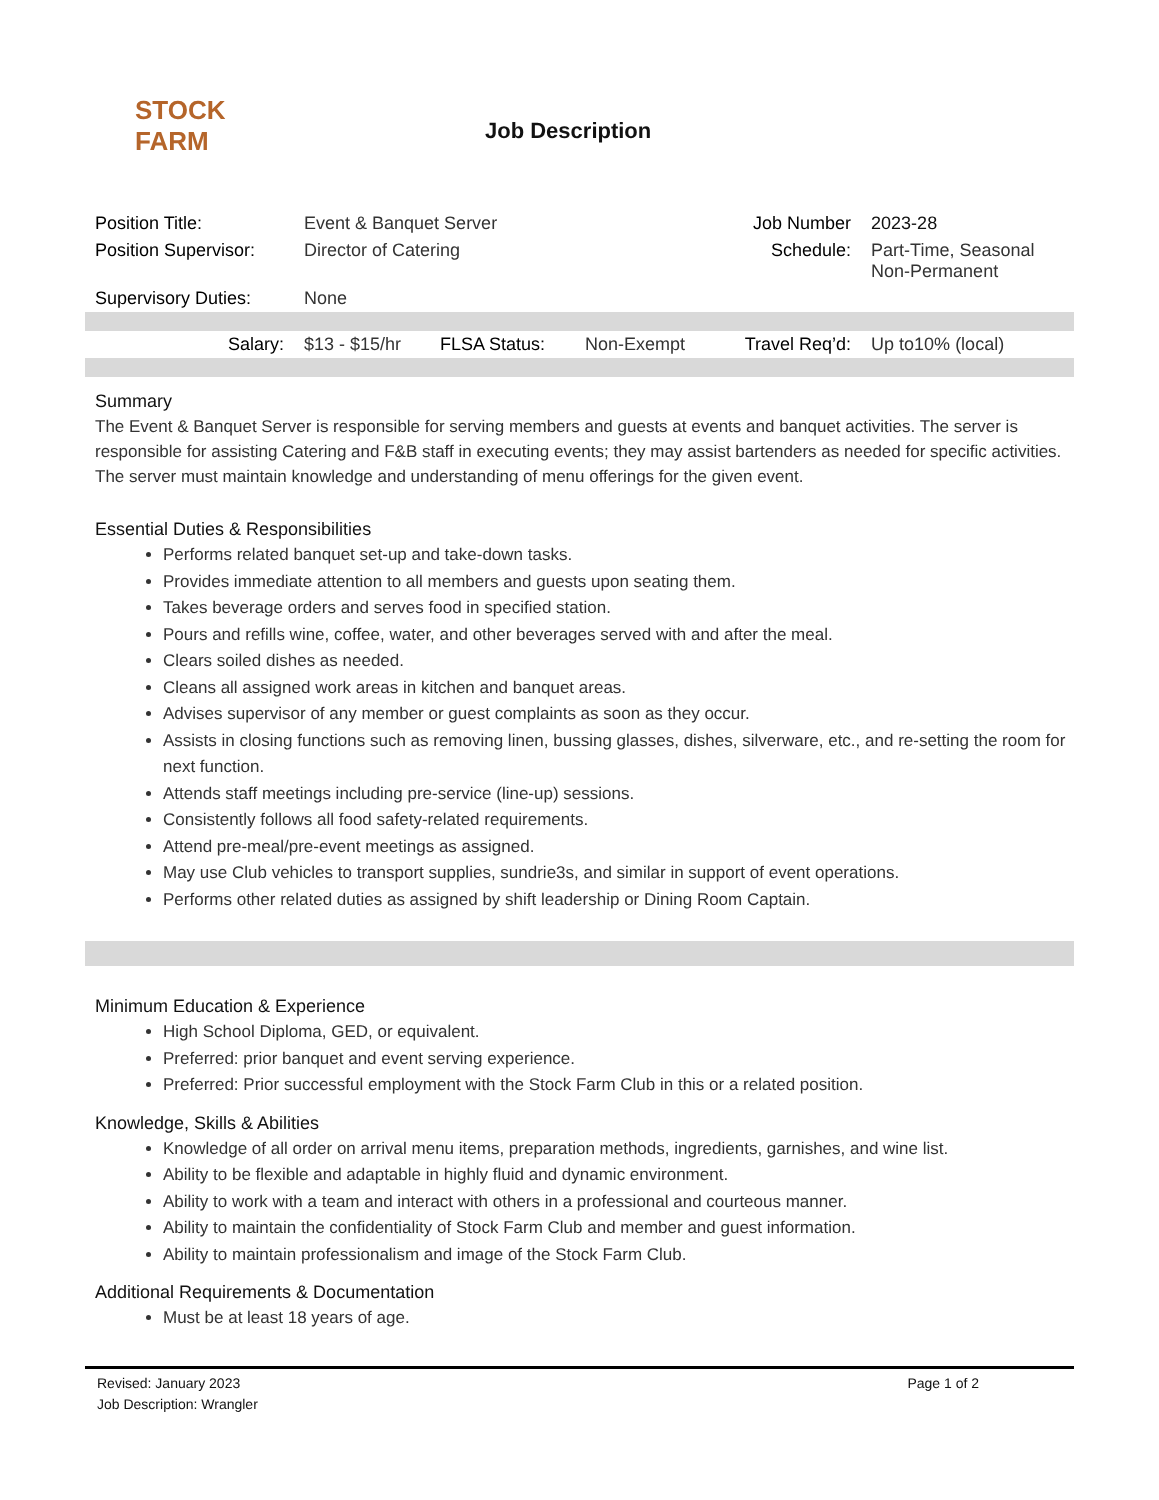STOCK FARM
Job Description
| Position Title: | Event & Banquet Server | | | Job Number | 2023-28 |
| Position Supervisor: | Director of Catering | | | Schedule: | Part-Time, Seasonal Non-Permanent |
| Supervisory Duties: | None | | | | |
| Salary: | $13 - $15/hr | FLSA Status: | Non-Exempt | Travel Req’d: | Up to10% (local) |
Summary
The Event & Banquet Server is responsible for serving members and guests at events and banquet activities. The server is responsible for assisting Catering and F&B staff in executing events; they may assist bartenders as needed for specific activities. The server must maintain knowledge and understanding of menu offerings for the given event.
Essential Duties & Responsibilities
Performs related banquet set-up and take-down tasks.
Provides immediate attention to all members and guests upon seating them.
Takes beverage orders and serves food in specified station.
Pours and refills wine, coffee, water, and other beverages served with and after the meal.
Clears soiled dishes as needed.
Cleans all assigned work areas in kitchen and banquet areas.
Advises supervisor of any member or guest complaints as soon as they occur.
Assists in closing functions such as removing linen, bussing glasses, dishes, silverware, etc., and re-setting the room for next function.
Attends staff meetings including pre-service (line-up) sessions.
Consistently follows all food safety-related requirements.
Attend pre-meal/pre-event meetings as assigned.
May use Club vehicles to transport supplies, sundrie3s, and similar in support of event operations.
Performs other related duties as assigned by shift leadership or Dining Room Captain.
Minimum Education & Experience
High School Diploma, GED, or equivalent.
Preferred: prior banquet and event serving experience.
Preferred: Prior successful employment with the Stock Farm Club in this or a related position.
Knowledge, Skills & Abilities
Knowledge of all order on arrival menu items, preparation methods, ingredients, garnishes, and wine list.
Ability to be flexible and adaptable in highly fluid and dynamic environment.
Ability to work with a team and interact with others in a professional and courteous manner.
Ability to maintain the confidentiality of Stock Farm Club and member and guest information.
Ability to maintain professionalism and image of the Stock Farm Club.
Additional Requirements & Documentation
Must be at least 18 years of age.
Revised: January 2023
Job Description: Wrangler
Page 1 of 2